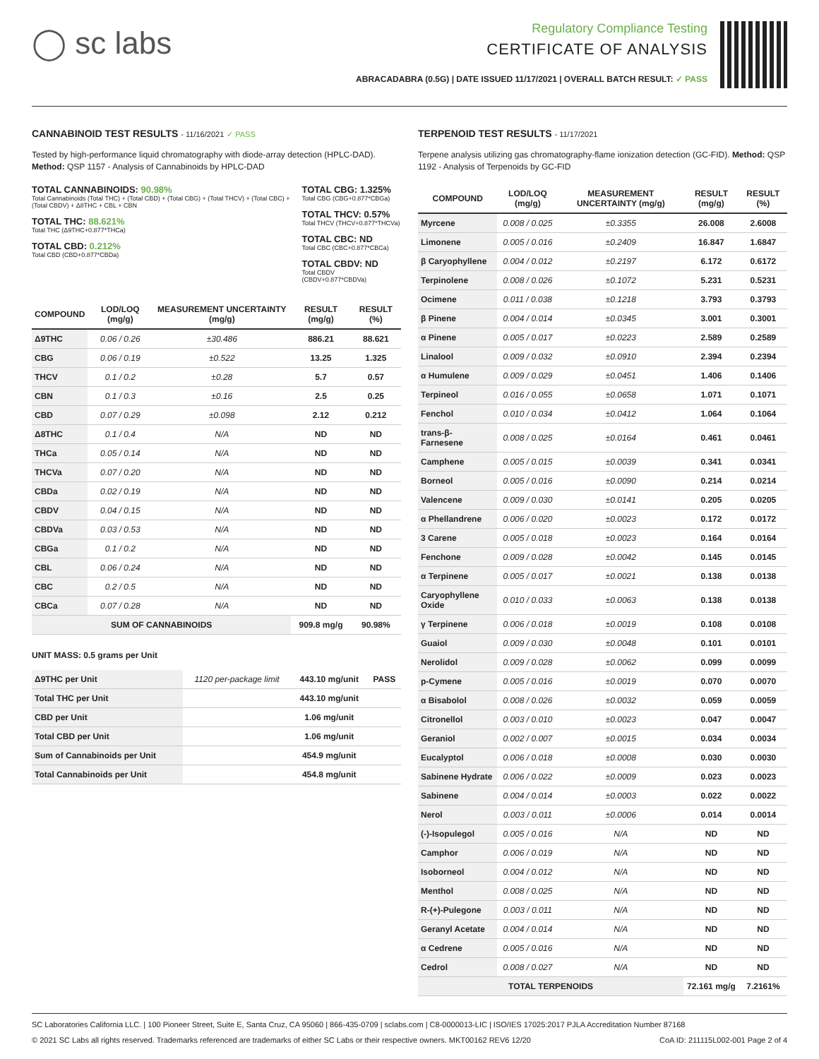◯ sc labs
Regulatory Compliance Testing
CERTIFICATE OF ANALYSIS
ABRACADABRA (0.5G) | DATE ISSUED 11/17/2021 | OVERALL BATCH RESULT: ✓ PASS
CANNABINOID TEST RESULTS - 11/16/2021 ✓ PASS
Tested by high-performance liquid chromatography with diode-array detection (HPLC-DAD). Method: QSP 1157 - Analysis of Cannabinoids by HPLC-DAD
TOTAL CANNABINOIDS: 90.98%
Total Cannabinoids (Total THC) + (Total CBD) + (Total CBG) + (Total THCV) + (Total CBC) + (Total CBDV) + Δ8THC + CBL + CBN
TOTAL THC: 88.621%
Total THC (Δ9THC+0.877*THCa)
TOTAL CBD: 0.212%
Total CBD (CBD+0.877*CBDa)
TOTAL CBG: 1.325%
Total CBG (CBG+0.877*CBGa)
TOTAL THCV: 0.57%
Total THCV (THCV+0.877*THCVa)
TOTAL CBC: ND
Total CBC (CBC+0.877*CBCa)
TOTAL CBDV: ND
Total CBDV (CBDV+0.877*CBDVa)
| COMPOUND | LOD/LOQ (mg/g) | MEASUREMENT UNCERTAINTY (mg/g) | RESULT (mg/g) | RESULT (%) |
| --- | --- | --- | --- | --- |
| Δ9THC | 0.06 / 0.26 | ±30.486 | 886.21 | 88.621 |
| CBG | 0.06 / 0.19 | ±0.522 | 13.25 | 1.325 |
| THCV | 0.1 / 0.2 | ±0.28 | 5.7 | 0.57 |
| CBN | 0.1 / 0.3 | ±0.16 | 2.5 | 0.25 |
| CBD | 0.07 / 0.29 | ±0.098 | 2.12 | 0.212 |
| Δ8THC | 0.1 / 0.4 | N/A | ND | ND |
| THCa | 0.05 / 0.14 | N/A | ND | ND |
| THCVa | 0.07 / 0.20 | N/A | ND | ND |
| CBDa | 0.02 / 0.19 | N/A | ND | ND |
| CBDV | 0.04 / 0.15 | N/A | ND | ND |
| CBDVa | 0.03 / 0.53 | N/A | ND | ND |
| CBGa | 0.1 / 0.2 | N/A | ND | ND |
| CBL | 0.06 / 0.24 | N/A | ND | ND |
| CBC | 0.2 / 0.5 | N/A | ND | ND |
| CBCa | 0.07 / 0.28 | N/A | ND | ND |
| SUM OF CANNABINOIDS | | | 909.8 mg/g | 90.98% |
UNIT MASS: 0.5 grams per Unit
| Δ9THC per Unit | 1120 per-package limit | 443.10 mg/unit | PASS |
| Total THC per Unit | | 443.10 mg/unit | |
| CBD per Unit | | 1.06 mg/unit | |
| Total CBD per Unit | | 1.06 mg/unit | |
| Sum of Cannabinoids per Unit | | 454.9 mg/unit | |
| Total Cannabinoids per Unit | | 454.8 mg/unit | |
TERPENOID TEST RESULTS - 11/17/2021
Terpene analysis utilizing gas chromatography-flame ionization detection (GC-FID). Method: QSP 1192 - Analysis of Terpenoids by GC-FID
| COMPOUND | LOD/LOQ (mg/g) | MEASUREMENT UNCERTAINTY (mg/g) | RESULT (mg/g) | RESULT (%) |
| --- | --- | --- | --- | --- |
| Myrcene | 0.008 / 0.025 | ±0.3355 | 26.008 | 2.6008 |
| Limonene | 0.005 / 0.016 | ±0.2409 | 16.847 | 1.6847 |
| β Caryophyllene | 0.004 / 0.012 | ±0.2197 | 6.172 | 0.6172 |
| Terpinolene | 0.008 / 0.026 | ±0.1072 | 5.231 | 0.5231 |
| Ocimene | 0.011 / 0.038 | ±0.1218 | 3.793 | 0.3793 |
| β Pinene | 0.004 / 0.014 | ±0.0345 | 3.001 | 0.3001 |
| α Pinene | 0.005 / 0.017 | ±0.0223 | 2.589 | 0.2589 |
| Linalool | 0.009 / 0.032 | ±0.0910 | 2.394 | 0.2394 |
| α Humulene | 0.009 / 0.029 | ±0.0451 | 1.406 | 0.1406 |
| Terpineol | 0.016 / 0.055 | ±0.0658 | 1.071 | 0.1071 |
| Fenchol | 0.010 / 0.034 | ±0.0412 | 1.064 | 0.1064 |
| trans-β-Farnesene | 0.008 / 0.025 | ±0.0164 | 0.461 | 0.0461 |
| Camphene | 0.005 / 0.015 | ±0.0039 | 0.341 | 0.0341 |
| Borneol | 0.005 / 0.016 | ±0.0090 | 0.214 | 0.0214 |
| Valencene | 0.009 / 0.030 | ±0.0141 | 0.205 | 0.0205 |
| α Phellandrene | 0.006 / 0.020 | ±0.0023 | 0.172 | 0.0172 |
| 3 Carene | 0.005 / 0.018 | ±0.0023 | 0.164 | 0.0164 |
| Fenchone | 0.009 / 0.028 | ±0.0042 | 0.145 | 0.0145 |
| α Terpinene | 0.005 / 0.017 | ±0.0021 | 0.138 | 0.0138 |
| Caryophyllene Oxide | 0.010 / 0.033 | ±0.0063 | 0.138 | 0.0138 |
| γ Terpinene | 0.006 / 0.018 | ±0.0019 | 0.108 | 0.0108 |
| Guaiol | 0.009 / 0.030 | ±0.0048 | 0.101 | 0.0101 |
| Nerolidol | 0.009 / 0.028 | ±0.0062 | 0.099 | 0.0099 |
| p-Cymene | 0.005 / 0.016 | ±0.0019 | 0.070 | 0.0070 |
| α Bisabolol | 0.008 / 0.026 | ±0.0032 | 0.059 | 0.0059 |
| Citronellol | 0.003 / 0.010 | ±0.0023 | 0.047 | 0.0047 |
| Geraniol | 0.002 / 0.007 | ±0.0015 | 0.034 | 0.0034 |
| Eucalyptol | 0.006 / 0.018 | ±0.0008 | 0.030 | 0.0030 |
| Sabinene Hydrate | 0.006 / 0.022 | ±0.0009 | 0.023 | 0.0023 |
| Sabinene | 0.004 / 0.014 | ±0.0003 | 0.022 | 0.0022 |
| Nerol | 0.003 / 0.011 | ±0.0006 | 0.014 | 0.0014 |
| (-)-Isopulegol | 0.005 / 0.016 | N/A | ND | ND |
| Camphor | 0.006 / 0.019 | N/A | ND | ND |
| Isoborneol | 0.004 / 0.012 | N/A | ND | ND |
| Menthol | 0.008 / 0.025 | N/A | ND | ND |
| R-(+)-Pulegone | 0.003 / 0.011 | N/A | ND | ND |
| Geranyl Acetate | 0.004 / 0.014 | N/A | ND | ND |
| α Cedrene | 0.005 / 0.016 | N/A | ND | ND |
| Cedrol | 0.008 / 0.027 | N/A | ND | ND |
| TOTAL TERPENOIDS | | | 72.161 mg/g | 7.2161% |
SC Laboratories California LLC. | 100 Pioneer Street, Suite E, Santa Cruz, CA 95060 | 866-435-0709 | sclabs.com | C8-0000013-LIC | ISO/IES 17025:2017 PJLA Accreditation Number 87168
© 2021 SC Labs all rights reserved. Trademarks referenced are trademarks of either SC Labs or their respective owners. MKT00162 REV6 12/20 CoA ID: 211115L002-001 Page 2 of 4